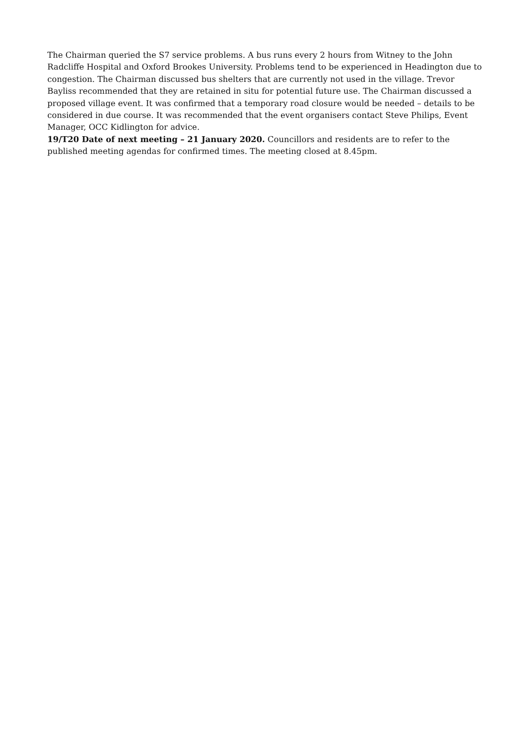The Chairman queried the S7 service problems. A bus runs every 2 hours from Witney to the John Radcliffe Hospital and Oxford Brookes University. Problems tend to be experienced in Headington due to congestion. The Chairman discussed bus shelters that are currently not used in the village. Trevor Bayliss recommended that they are retained in situ for potential future use. The Chairman discussed a proposed village event. It was confirmed that a temporary road closure would be needed – details to be considered in due course. It was recommended that the event organisers contact Steve Philips, Event Manager, OCC Kidlington for advice.
19/T20 Date of next meeting – 21 January 2020. Councillors and residents are to refer to the published meeting agendas for confirmed times. The meeting closed at 8.45pm.